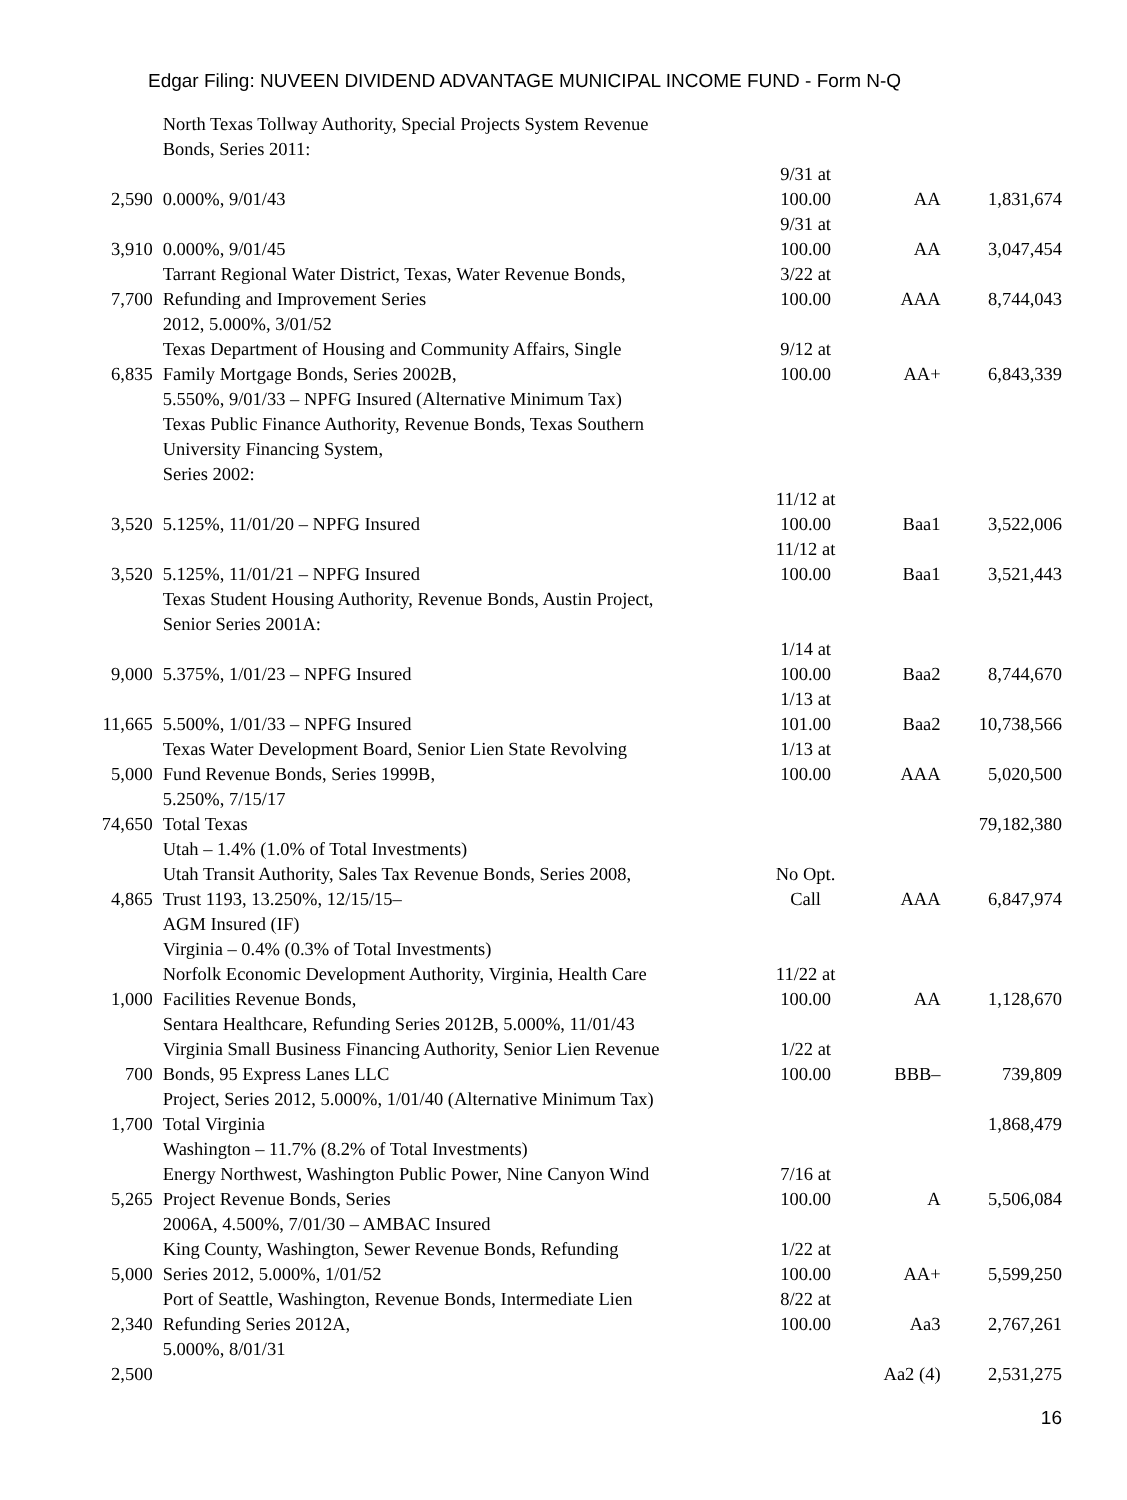Edgar Filing: NUVEEN DIVIDEND ADVANTAGE MUNICIPAL INCOME FUND - Form N-Q
| | North Texas Tollway Authority, Special Projects System Revenue Bonds, Series 2011: | | | |
| 2,590 | 0.000%, 9/01/43 | 9/31 at 100.00 | AA | 1,831,674 |
| 3,910 | 0.000%, 9/01/45 | 9/31 at 100.00 | AA | 3,047,454 |
| 7,700 | Tarrant Regional Water District, Texas, Water Revenue Bonds, Refunding and Improvement Series 2012, 5.000%, 3/01/52 | 3/22 at 100.00 | AAA | 8,744,043 |
| 6,835 | Texas Department of Housing and Community Affairs, Single Family Mortgage Bonds, Series 2002B, 5.550%, 9/01/33 – NPFG Insured (Alternative Minimum Tax) | 9/12 at 100.00 | AA+ | 6,843,339 |
| | Texas Public Finance Authority, Revenue Bonds, Texas Southern University Financing System, Series 2002: | | | |
| 3,520 | 5.125%, 11/01/20 – NPFG Insured | 11/12 at 100.00 | Baa1 | 3,522,006 |
| 3,520 | 5.125%, 11/01/21 – NPFG Insured | 11/12 at 100.00 | Baa1 | 3,521,443 |
| | Texas Student Housing Authority, Revenue Bonds, Austin Project, Senior Series 2001A: | | | |
| 9,000 | 5.375%, 1/01/23 – NPFG Insured | 1/14 at 100.00 | Baa2 | 8,744,670 |
| 11,665 | 5.500%, 1/01/33 – NPFG Insured | 1/13 at 101.00 | Baa2 | 10,738,566 |
| 5,000 | Texas Water Development Board, Senior Lien State Revolving Fund Revenue Bonds, Series 1999B, 5.250%, 7/15/17 | 1/13 at 100.00 | AAA | 5,020,500 |
| 74,650 | Total Texas | | | 79,182,380 |
| | Utah – 1.4% (1.0% of Total Investments) | | | |
| 4,865 | Utah Transit Authority, Sales Tax Revenue Bonds, Series 2008, Trust 1193, 13.250%, 12/15/15– AGM Insured (IF) | No Opt. Call | AAA | 6,847,974 |
| | Virginia – 0.4% (0.3% of Total Investments) | | | |
| 1,000 | Norfolk Economic Development Authority, Virginia, Health Care Facilities Revenue Bonds, Sentara Healthcare, Refunding Series 2012B, 5.000%, 11/01/43 | 11/22 at 100.00 | AA | 1,128,670 |
| 700 | Virginia Small Business Financing Authority, Senior Lien Revenue Bonds, 95 Express Lanes LLC Project, Series 2012, 5.000%, 1/01/40 (Alternative Minimum Tax) | 1/22 at 100.00 | BBB– | 739,809 |
| 1,700 | Total Virginia | | | 1,868,479 |
| | Washington – 11.7% (8.2% of Total Investments) | | | |
| 5,265 | Energy Northwest, Washington Public Power, Nine Canyon Wind Project Revenue Bonds, Series 2006A, 4.500%, 7/01/30 – AMBAC Insured | 7/16 at 100.00 | A | 5,506,084 |
| 5,000 | King County, Washington, Sewer Revenue Bonds, Refunding Series 2012, 5.000%, 1/01/52 | 1/22 at 100.00 | AA+ | 5,599,250 |
| 2,340 | Port of Seattle, Washington, Revenue Bonds, Intermediate Lien Refunding Series 2012A, 5.000%, 8/01/31 | 8/22 at 100.00 | Aa3 | 2,767,261 |
| 2,500 | | | Aa2 (4) | 2,531,275 |
16